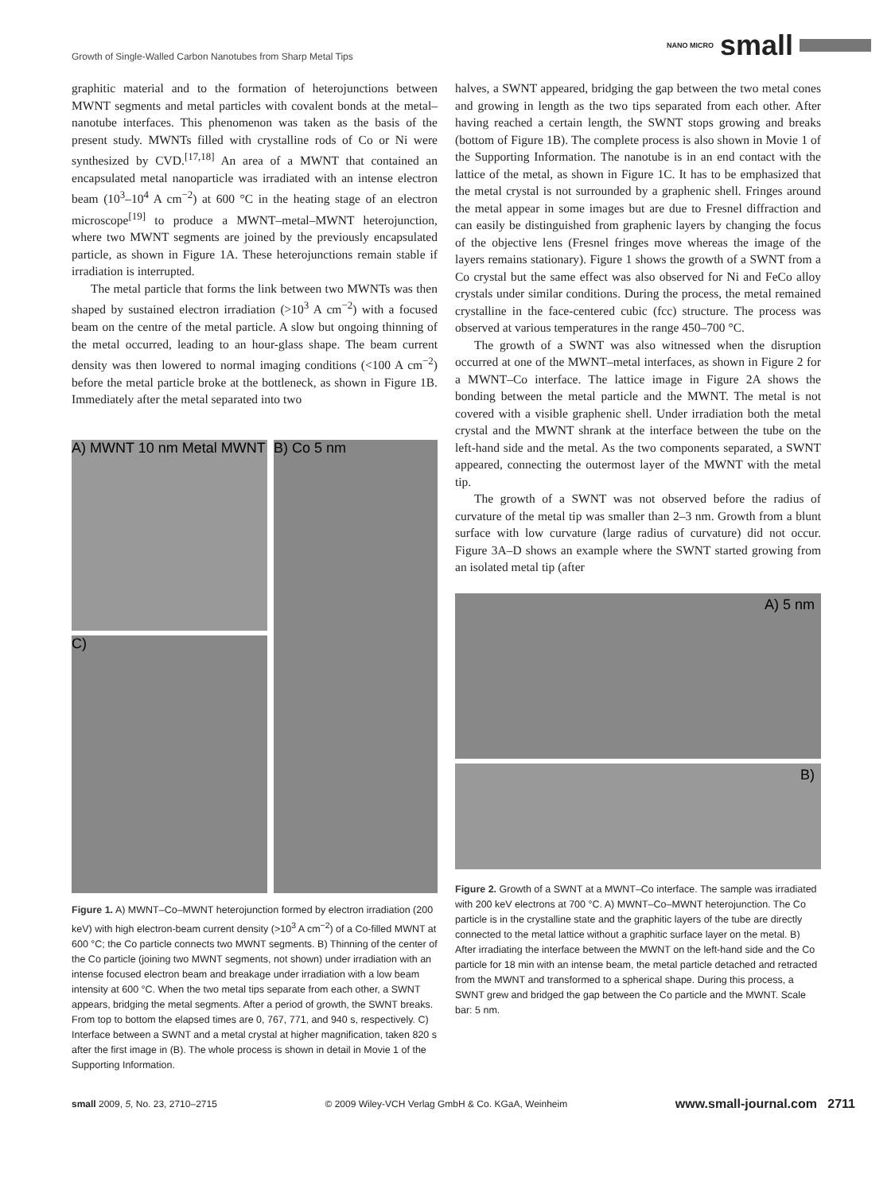Growth of Single-Walled Carbon Nanotubes from Sharp Metal Tips
NANO MICRO small
graphitic material and to the formation of heterojunctions between MWNT segments and metal particles with covalent bonds at the metal–nanotube interfaces. This phenomenon was taken as the basis of the present study. MWNTs filled with crystalline rods of Co or Ni were synthesized by CVD.<sup>[17,18]</sup> An area of a MWNT that contained an encapsulated metal nanoparticle was irradiated with an intense electron beam (10<sup>3</sup>–10<sup>4</sup> A cm<sup>−2</sup>) at 600 °C in the heating stage of an electron microscope<sup>[19]</sup> to produce a MWNT–metal–MWNT heterojunction, where two MWNT segments are joined by the previously encapsulated particle, as shown in Figure 1A. These heterojunctions remain stable if irradiation is interrupted.
The metal particle that forms the link between two MWNTs was then shaped by sustained electron irradiation (>10<sup>3</sup> A cm<sup>−2</sup>) with a focused beam on the centre of the metal particle. A slow but ongoing thinning of the metal occurred, leading to an hour-glass shape. The beam current density was then lowered to normal imaging conditions (<100 A cm<sup>−2</sup>) before the metal particle broke at the bottleneck, as shown in Figure 1B. Immediately after the metal separated into two
A) MWNT 10 nm Metal MWNT
C)
B) Co 5 nm
Figure 1. A) MWNT–Co–MWNT heterojunction formed by electron irradiation (200 keV) with high electron-beam current density (>10<sup>3</sup> A cm<sup>−2</sup>) of a Co-filled MWNT at 600 °C; the Co particle connects two MWNT segments. B) Thinning of the center of the Co particle (joining two MWNT segments, not shown) under irradiation with an intense focused electron beam and breakage under irradiation with a low beam intensity at 600 °C. When the two metal tips separate from each other, a SWNT appears, bridging the metal segments. After a period of growth, the SWNT breaks. From top to bottom the elapsed times are 0, 767, 771, and 940 s, respectively. C) Interface between a SWNT and a metal crystal at higher magnification, taken 820 s after the first image in (B). The whole process is shown in detail in Movie 1 of the Supporting Information.
halves, a SWNT appeared, bridging the gap between the two metal cones and growing in length as the two tips separated from each other. After having reached a certain length, the SWNT stops growing and breaks (bottom of Figure 1B). The complete process is also shown in Movie 1 of the Supporting Information. The nanotube is in an end contact with the lattice of the metal, as shown in Figure 1C. It has to be emphasized that the metal crystal is not surrounded by a graphenic shell. Fringes around the metal appear in some images but are due to Fresnel diffraction and can easily be distinguished from graphenic layers by changing the focus of the objective lens (Fresnel fringes move whereas the image of the layers remains stationary). Figure 1 shows the growth of a SWNT from a Co crystal but the same effect was also observed for Ni and FeCo alloy crystals under similar conditions. During the process, the metal remained crystalline in the face-centered cubic (fcc) structure. The process was observed at various temperatures in the range 450–700 °C.
The growth of a SWNT was also witnessed when the disruption occurred at one of the MWNT–metal interfaces, as shown in Figure 2 for a MWNT–Co interface. The lattice image in Figure 2A shows the bonding between the metal particle and the MWNT. The metal is not covered with a visible graphenic shell. Under irradiation both the metal crystal and the MWNT shrank at the interface between the tube on the left-hand side and the metal. As the two components separated, a SWNT appeared, connecting the outermost layer of the MWNT with the metal tip.
The growth of a SWNT was not observed before the radius of curvature of the metal tip was smaller than 2–3 nm. Growth from a blunt surface with low curvature (large radius of curvature) did not occur. Figure 3A–D shows an example where the SWNT started growing from an isolated metal tip (after
A) 5 nm
B)
Figure 2. Growth of a SWNT at a MWNT–Co interface. The sample was irradiated with 200 keV electrons at 700 °C. A) MWNT–Co–MWNT heterojunction. The Co particle is in the crystalline state and the graphitic layers of the tube are directly connected to the metal lattice without a graphitic surface layer on the metal. B) After irradiating the interface between the MWNT on the left-hand side and the Co particle for 18 min with an intense beam, the metal particle detached and retracted from the MWNT and transformed to a spherical shape. During this process, a SWNT grew and bridged the gap between the Co particle and the MWNT. Scale bar: 5 nm.
small 2009, 5, No. 23, 2710–2715 © 2009 Wiley-VCH Verlag GmbH & Co. KGaA, Weinheim www.small-journal.com 2711